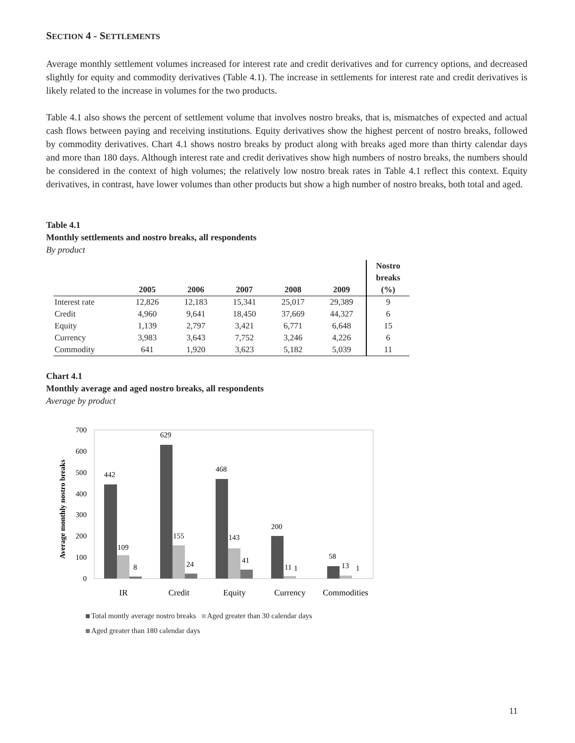SECTION 4 - SETTLEMENTS
Average monthly settlement volumes increased for interest rate and credit derivatives and for currency options, and decreased slightly for equity and commodity derivatives (Table 4.1). The increase in settlements for interest rate and credit derivatives is likely related to the increase in volumes for the two products.
Table 4.1 also shows the percent of settlement volume that involves nostro breaks, that is, mismatches of expected and actual cash flows between paying and receiving institutions. Equity derivatives show the highest percent of nostro breaks, followed by commodity derivatives. Chart 4.1 shows nostro breaks by product along with breaks aged more than thirty calendar days and more than 180 days. Although interest rate and credit derivatives show high numbers of nostro breaks, the numbers should be considered in the context of high volumes; the relatively low nostro break rates in Table 4.1 reflect this context. Equity derivatives, in contrast, have lower volumes than other products but show a high number of nostro breaks, both total and aged.
Table 4.1
Monthly settlements and nostro breaks, all respondents
By product
| | 2005 | 2006 | 2007 | 2008 | 2009 | Nostro breaks (%) |
| --- | --- | --- | --- | --- | --- | --- |
| Interest rate | 12,826 | 12,183 | 15,341 | 25,017 | 29,389 | 9 |
| Credit | 4,960 | 9,641 | 18,450 | 37,669 | 44,327 | 6 |
| Equity | 1,139 | 2,797 | 3,421 | 6,771 | 6,648 | 15 |
| Currency | 3,983 | 3,643 | 7,752 | 3,246 | 4,226 | 6 |
| Commodity | 641 | 1,920 | 3,623 | 5,182 | 5,039 | 11 |
Chart 4.1
Monthly average and aged nostro breaks, all respondents
Average by product
Average monthly nostro breaks
0
100
200
300
400
500
600
700
442
629
468
200
58
109
155
143
11
13
8
24
41
1
1
IR
Credit
Equity
Currency
Commodities
Total montly average nostro breaks Aged greater than 30 calendar days
Aged greater than 180 calendar days
11